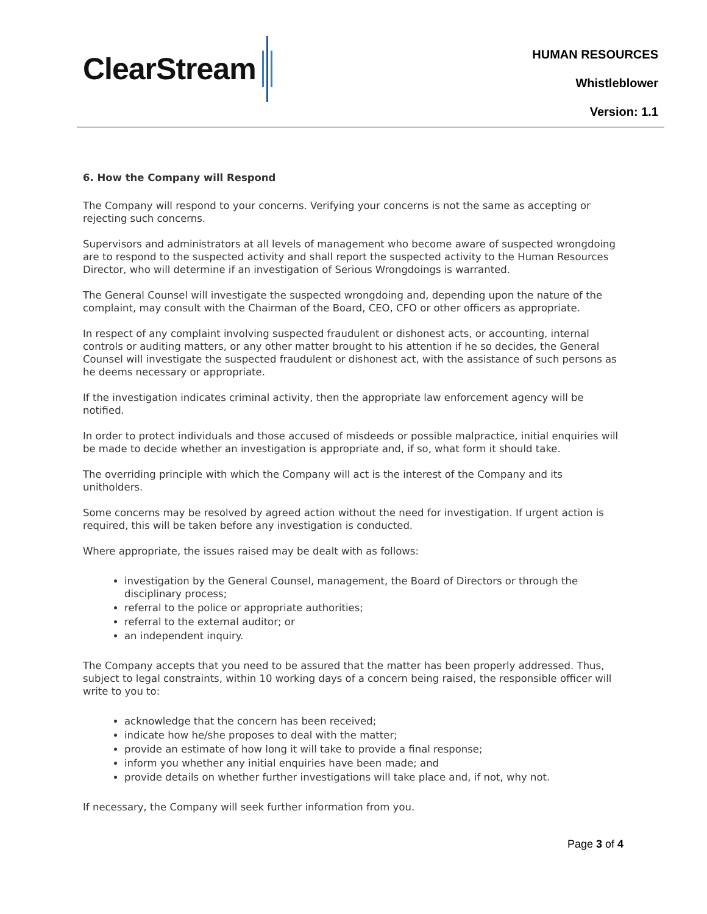ClearStream
HUMAN RESOURCES
Whistleblower
Version: 1.1
6. How the Company will Respond
The Company will respond to your concerns. Verifying your concerns is not the same as accepting or rejecting such concerns.
Supervisors and administrators at all levels of management who become aware of suspected wrongdoing are to respond to the suspected activity and shall report the suspected activity to the Human Resources Director, who will determine if an investigation of Serious Wrongdoings is warranted.
The General Counsel will investigate the suspected wrongdoing and, depending upon the nature of the complaint, may consult with the Chairman of the Board, CEO, CFO or other officers as appropriate.
In respect of any complaint involving suspected fraudulent or dishonest acts, or accounting, internal controls or auditing matters, or any other matter brought to his attention if he so decides, the General Counsel will investigate the suspected fraudulent or dishonest act, with the assistance of such persons as he deems necessary or appropriate.
If the investigation indicates criminal activity, then the appropriate law enforcement agency will be notified.
In order to protect individuals and those accused of misdeeds or possible malpractice, initial enquiries will be made to decide whether an investigation is appropriate and, if so, what form it should take.
The overriding principle with which the Company will act is the interest of the Company and its unitholders.
Some concerns may be resolved by agreed action without the need for investigation. If urgent action is required, this will be taken before any investigation is conducted.
Where appropriate, the issues raised may be dealt with as follows:
investigation by the General Counsel, management, the Board of Directors or through the disciplinary process;
referral to the police or appropriate authorities;
referral to the external auditor; or
an independent inquiry.
The Company accepts that you need to be assured that the matter has been properly addressed. Thus, subject to legal constraints, within 10 working days of a concern being raised, the responsible officer will write to you to:
acknowledge that the concern has been received;
indicate how he/she proposes to deal with the matter;
provide an estimate of how long it will take to provide a final response;
inform you whether any initial enquiries have been made; and
provide details on whether further investigations will take place and, if not, why not.
If necessary, the Company will seek further information from you.
Page 3 of 4